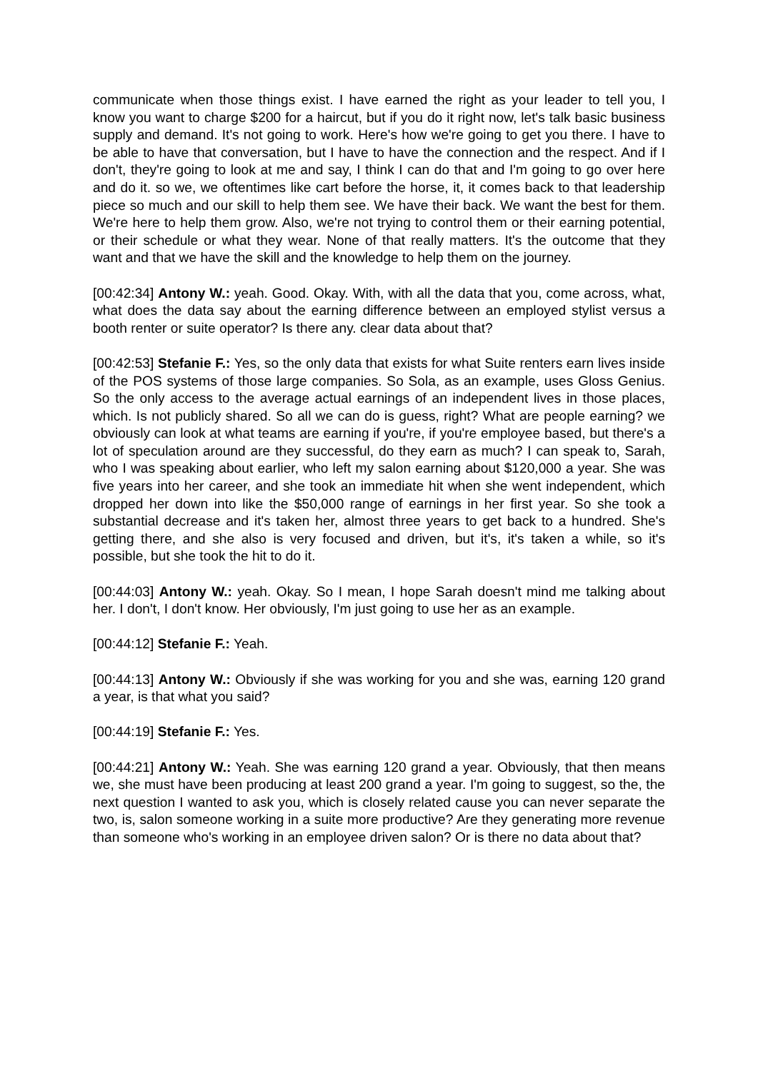communicate when those things exist. I have earned the right as your leader to tell you, I know you want to charge $200 for a haircut, but if you do it right now, let's talk basic business supply and demand. It's not going to work. Here's how we're going to get you there. I have to be able to have that conversation, but I have to have the connection and the respect. And if I don't, they're going to look at me and say, I think I can do that and I'm going to go over here and do it. so we, we oftentimes like cart before the horse, it, it comes back to that leadership piece so much and our skill to help them see. We have their back. We want the best for them. We're here to help them grow. Also, we're not trying to control them or their earning potential, or their schedule or what they wear. None of that really matters. It's the outcome that they want and that we have the skill and the knowledge to help them on the journey.
[00:42:34] Antony W.: yeah. Good. Okay. With, with all the data that you, come across, what, what does the data say about the earning difference between an employed stylist versus a booth renter or suite operator? Is there any. clear data about that?
[00:42:53] Stefanie F.: Yes, so the only data that exists for what Suite renters earn lives inside of the POS systems of those large companies. So Sola, as an example, uses Gloss Genius. So the only access to the average actual earnings of an independent lives in those places, which. Is not publicly shared. So all we can do is guess, right? What are people earning? we obviously can look at what teams are earning if you're, if you're employee based, but there's a lot of speculation around are they successful, do they earn as much? I can speak to, Sarah, who I was speaking about earlier, who left my salon earning about $120,000 a year. She was five years into her career, and she took an immediate hit when she went independent, which dropped her down into like the $50,000 range of earnings in her first year. So she took a substantial decrease and it's taken her, almost three years to get back to a hundred. She's getting there, and she also is very focused and driven, but it's, it's taken a while, so it's possible, but she took the hit to do it.
[00:44:03] Antony W.: yeah. Okay. So I mean, I hope Sarah doesn't mind me talking about her. I don't, I don't know. Her obviously, I'm just going to use her as an example.
[00:44:12] Stefanie F.: Yeah.
[00:44:13] Antony W.: Obviously if she was working for you and she was, earning 120 grand a year, is that what you said?
[00:44:19] Stefanie F.: Yes.
[00:44:21] Antony W.: Yeah. She was earning 120 grand a year. Obviously, that then means we, she must have been producing at least 200 grand a year. I'm going to suggest, so the, the next question I wanted to ask you, which is closely related cause you can never separate the two, is, salon someone working in a suite more productive? Are they generating more revenue than someone who's working in an employee driven salon? Or is there no data about that?